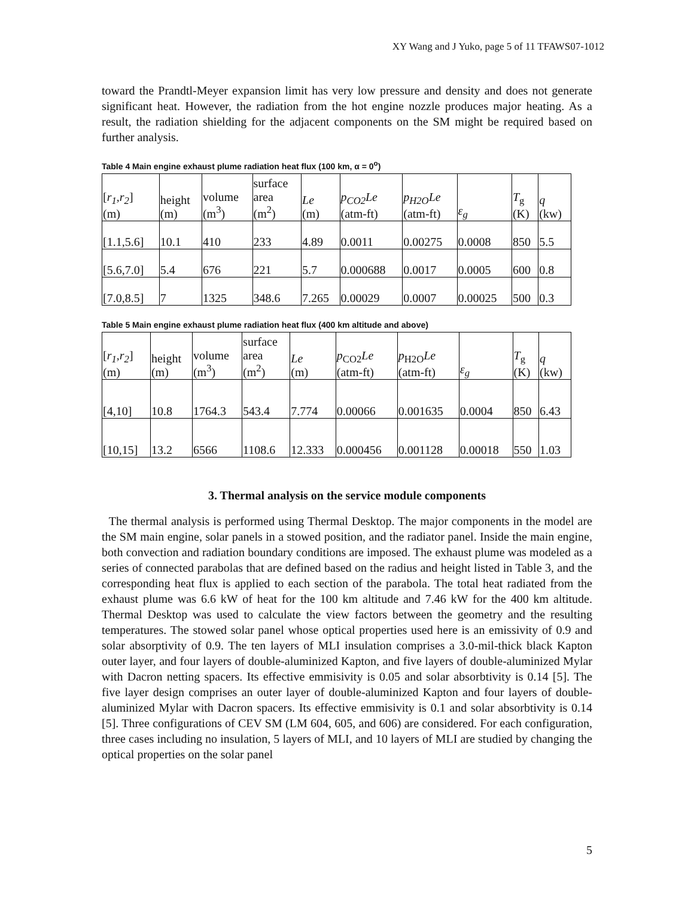XY Wang and J Yuko, page 5 of 11 TFAWS07-1012
toward the Prandtl-Meyer expansion limit has very low pressure and density and does not generate significant heat. However, the radiation from the hot engine nozzle produces major heating. As a result, the radiation shielding for the adjacent components on the SM might be required based on further analysis.
Table 4 Main engine exhaust plume radiation heat flux (100 km, α = 0<sup>o</sup>)
| [ r<sub>1</sub> , r<sub>2</sub> ] (m) | height (m) | volume (m<sup>3</sup>) | surface area (m<sup>2</sup>) | Le (m) | p<sub>CO2</sub>Le (atm-ft) | p<sub>H2O</sub>Le (atm-ft) | ε<sub>g</sub> | T<sub>g</sub> (K) | q (kw) |
| --- | --- | --- | --- | --- | --- | --- | --- | --- | --- |
| [1.1,5.6] | 10.1 | 410 | 233 | 4.89 | 0.0011 | 0.00275 | 0.0008 | 850 | 5.5 |
| [5.6,7.0] | 5.4 | 676 | 221 | 5.7 | 0.000688 | 0.0017 | 0.0005 | 600 | 0.8 |
| [7.0,8.5] | 7 | 1325 | 348.6 | 7.265 | 0.00029 | 0.0007 | 0.00025 | 500 | 0.3 |
Table 5 Main engine exhaust plume radiation heat flux (400 km altitude and above)
| [ r<sub>1</sub> , r<sub>2</sub> ] (m) | height (m) | volume (m<sup>3</sup>) | surface area (m<sup>2</sup>) | Le (m) | p<sub>CO2</sub> Le (atm-ft) | p<sub>H2O</sub> Le (atm-ft) | ε<sub>g</sub> | T<sub>g</sub> (K) | q (kw) |
| --- | --- | --- | --- | --- | --- | --- | --- | --- | --- |
| [4,10] | 10.8 | 1764.3 | 543.4 | 7.774 | 0.00066 | 0.001635 | 0.0004 | 850 | 6.43 |
| [10,15] | 13.2 | 6566 | 1108.6 | 12.333 | 0.000456 | 0.001128 | 0.00018 | 550 | 1.03 |
3. Thermal analysis on the service module components
The thermal analysis is performed using Thermal Desktop. The major components in the model are the SM main engine, solar panels in a stowed position, and the radiator panel. Inside the main engine, both convection and radiation boundary conditions are imposed. The exhaust plume was modeled as a series of connected parabolas that are defined based on the radius and height listed in Table 3, and the corresponding heat flux is applied to each section of the parabola. The total heat radiated from the exhaust plume was 6.6 kW of heat for the 100 km altitude and 7.46 kW for the 400 km altitude. Thermal Desktop was used to calculate the view factors between the geometry and the resulting temperatures. The stowed solar panel whose optical properties used here is an emissivity of 0.9 and solar absorptivity of 0.9. The ten layers of MLI insulation comprises a 3.0-mil-thick black Kapton outer layer, and four layers of double-aluminized Kapton, and five layers of double-aluminized Mylar with Dacron netting spacers. Its effective emmisivity is 0.05 and solar absorbtivity is 0.14 [5]. The five layer design comprises an outer layer of double-aluminized Kapton and four layers of double-aluminized Mylar with Dacron spacers. Its effective emmisivity is 0.1 and solar absorbtivity is 0.14 [5]. Three configurations of CEV SM (LM 604, 605, and 606) are considered. For each configuration, three cases including no insulation, 5 layers of MLI, and 10 layers of MLI are studied by changing the optical properties on the solar panel
5